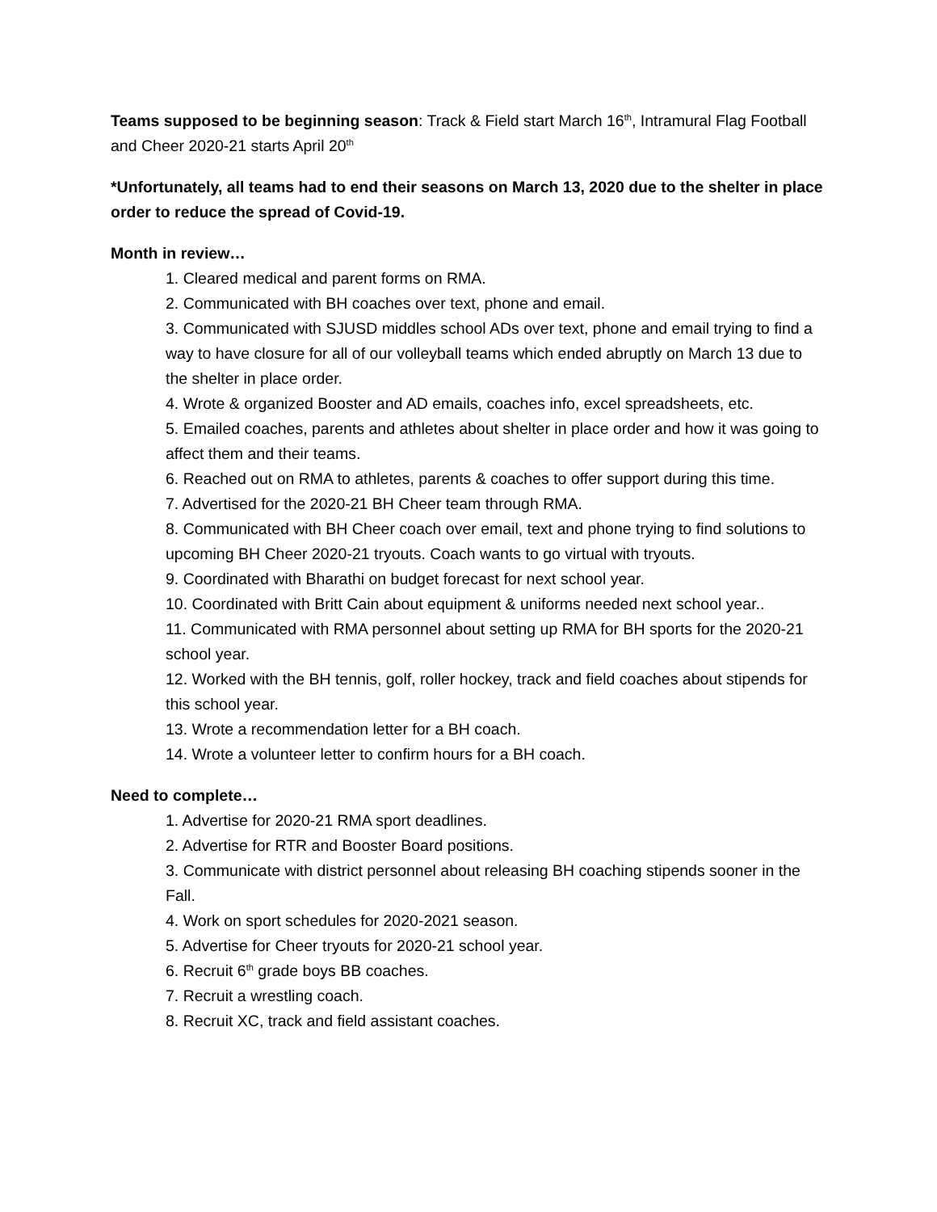Teams supposed to be beginning season: Track & Field start March 16<sup>th</sup>, Intramural Flag Football and Cheer 2020-21 starts April 20<sup>th</sup>
*Unfortunately, all teams had to end their seasons on March 13, 2020 due to the shelter in place order to reduce the spread of Covid-19.
Month in review…
1. Cleared medical and parent forms on RMA.
2. Communicated with BH coaches over text, phone and email.
3. Communicated with SJUSD middles school ADs over text, phone and email trying to find a way to have closure for all of our volleyball teams which ended abruptly on March 13 due to the shelter in place order.
4. Wrote & organized Booster and AD emails, coaches info, excel spreadsheets, etc.
5. Emailed coaches, parents and athletes about shelter in place order and how it was going to affect them and their teams.
6. Reached out on RMA to athletes, parents & coaches to offer support during this time.
7. Advertised for the 2020-21 BH Cheer team through RMA.
8. Communicated with BH Cheer coach over email, text and phone trying to find solutions to upcoming BH Cheer 2020-21 tryouts. Coach wants to go virtual with tryouts.
9. Coordinated with Bharathi on budget forecast for next school year.
10. Coordinated with Britt Cain about equipment & uniforms needed next school year..
11. Communicated with RMA personnel about setting up RMA for BH sports for the 2020-21 school year.
12. Worked with the BH tennis, golf, roller hockey, track and field coaches about stipends for this school year.
13. Wrote a recommendation letter for a BH coach.
14. Wrote a volunteer letter to confirm hours for a BH coach.
Need to complete…
1. Advertise for 2020-21 RMA sport deadlines.
2. Advertise for RTR and Booster Board positions.
3. Communicate with district personnel about releasing BH coaching stipends sooner in the Fall.
4. Work on sport schedules for 2020-2021 season.
5. Advertise for Cheer tryouts for 2020-21 school year.
6. Recruit 6<sup>th</sup> grade boys BB coaches.
7. Recruit a wrestling coach.
8. Recruit XC, track and field assistant coaches.